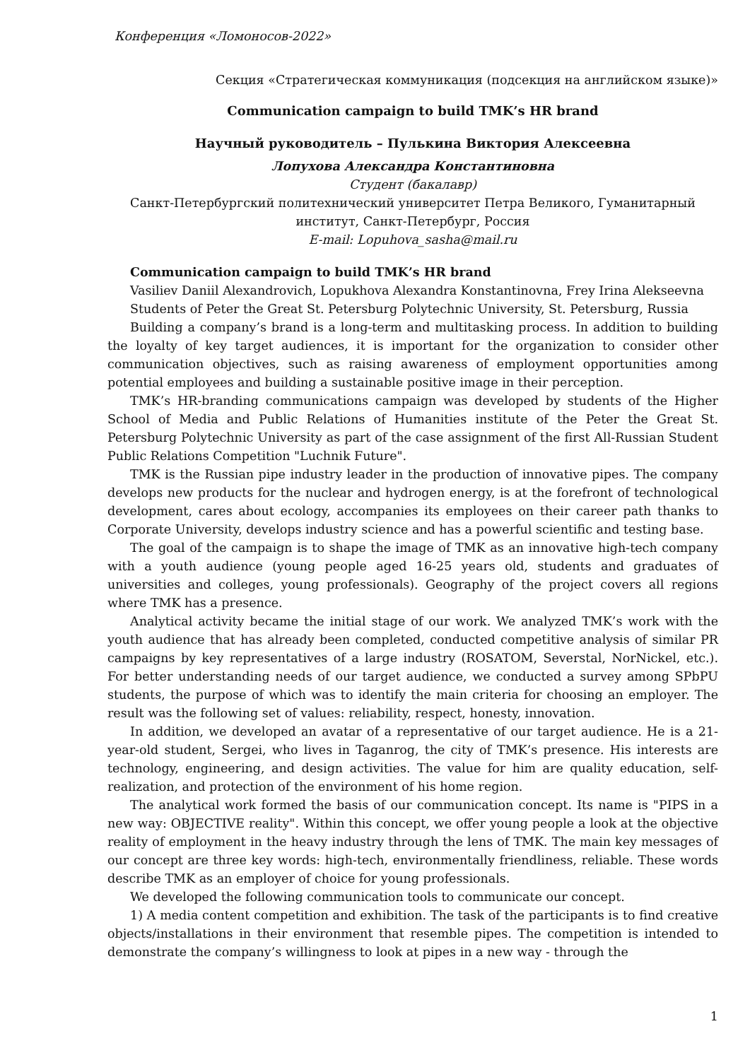Конференция «Ломоносов-2022»
Секция «Стратегическая коммуникация (подсекция на английском языке)»
Communication campaign to build TMK’s HR brand
Научный руководитель – Пулькина Виктория Алексеевна
Лопухова Александра Константиновна
Студент (бакалавр)
Санкт-Петербургский политехнический университет Петра Великого, Гуманитарный институт, Санкт-Петербург, Россия
E-mail: Lopuhova_sasha@mail.ru
Communication campaign to build TMK’s HR brand
Vasiliev Daniil Alexandrovich, Lopukhova Alexandra Konstantinovna, Frey Irina Alekseevna
Students of Peter the Great St. Petersburg Polytechnic University, St. Petersburg, Russia
Building a company’s brand is a long-term and multitasking process. In addition to building the loyalty of key target audiences, it is important for the organization to consider other communication objectives, such as raising awareness of employment opportunities among potential employees and building a sustainable positive image in their perception.
TMK’s HR-branding communications campaign was developed by students of the Higher School of Media and Public Relations of Humanities institute of the Peter the Great St. Petersburg Polytechnic University as part of the case assignment of the first All-Russian Student Public Relations Competition "Luchnik Future".
TMK is the Russian pipe industry leader in the production of innovative pipes. The company develops new products for the nuclear and hydrogen energy, is at the forefront of technological development, cares about ecology, accompanies its employees on their career path thanks to Corporate University, develops industry science and has a powerful scientific and testing base.
The goal of the campaign is to shape the image of TMK as an innovative high-tech company with a youth audience (young people aged 16-25 years old, students and graduates of universities and colleges, young professionals). Geography of the project covers all regions where TMK has a presence.
Analytical activity became the initial stage of our work. We analyzed TMK’s work with the youth audience that has already been completed, conducted competitive analysis of similar PR campaigns by key representatives of a large industry (ROSATOM, Severstal, NorNickel, etc.). For better understanding needs of our target audience, we conducted a survey among SPbPU students, the purpose of which was to identify the main criteria for choosing an employer. The result was the following set of values: reliability, respect, honesty, innovation.
In addition, we developed an avatar of a representative of our target audience. He is a 21-year-old student, Sergei, who lives in Taganrog, the city of TMK’s presence. His interests are technology, engineering, and design activities. The value for him are quality education, self-realization, and protection of the environment of his home region.
The analytical work formed the basis of our communication concept. Its name is "PIPS in a new way: OBJECTIVE reality". Within this concept, we offer young people a look at the objective reality of employment in the heavy industry through the lens of TMK. The main key messages of our concept are three key words: high-tech, environmentally friendliness, reliable. These words describe TMK as an employer of choice for young professionals.
We developed the following communication tools to communicate our concept.
1) A media content competition and exhibition. The task of the participants is to find creative objects/installations in their environment that resemble pipes. The competition is intended to demonstrate the company’s willingness to look at pipes in a new way - through the
1